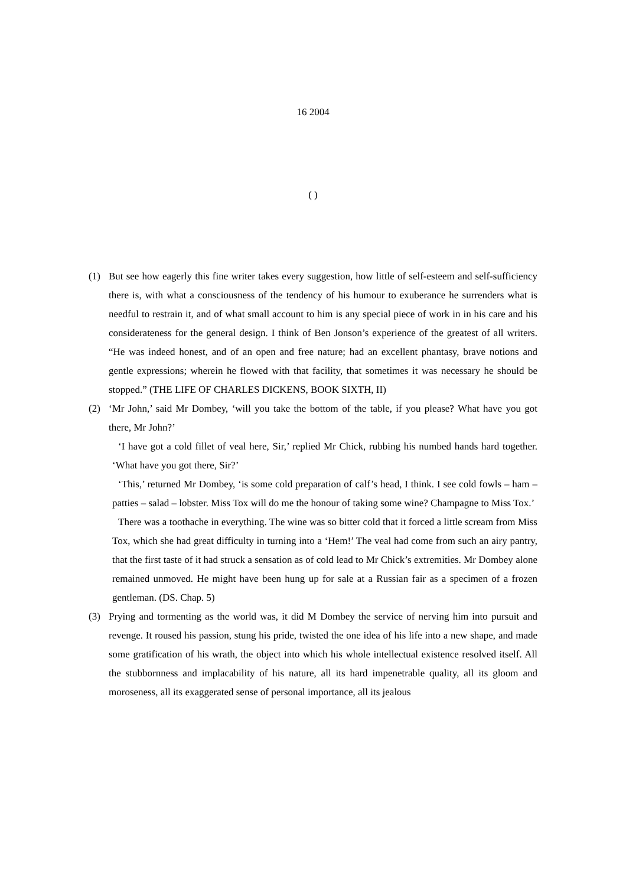16 2004
( )
(1) But see how eagerly this fine writer takes every suggestion, how little of self-esteem and self-sufficiency there is, with what a consciousness of the tendency of his humour to exuberance he surrenders what is needful to restrain it, and of what small account to him is any special piece of work in in his care and his considerateness for the general design. I think of Ben Jonson’s experience of the greatest of all writers. “He was indeed honest, and of an open and free nature; had an excellent phantasy, brave notions and gentle expressions; wherein he flowed with that facility, that sometimes it was necessary he should be stopped.” (THE LIFE OF CHARLES DICKENS, BOOK SIXTH, II)
(2) ‘Mr John,’ said Mr Dombey, ‘will you take the bottom of the table, if you please? What have you got there, Mr John?’
‘I have got a cold fillet of veal here, Sir,’ replied Mr Chick, rubbing his numbed hands hard together. ‘What have you got there, Sir?’
‘This,’ returned Mr Dombey, ‘is some cold preparation of calf’s head, I think. I see cold fowls – ham – patties – salad – lobster. Miss Tox will do me the honour of taking some wine? Champagne to Miss Tox.’
There was a toothache in everything. The wine was so bitter cold that it forced a little scream from Miss Tox, which she had great difficulty in turning into a ‘Hem!’ The veal had come from such an airy pantry, that the first taste of it had struck a sensation as of cold lead to Mr Chick’s extremities. Mr Dombey alone remained unmoved. He might have been hung up for sale at a Russian fair as a specimen of a frozen gentleman. (DS. Chap. 5)
(3) Prying and tormenting as the world was, it did M Dombey the service of nerving him into pursuit and revenge. It roused his passion, stung his pride, twisted the one idea of his life into a new shape, and made some gratification of his wrath, the object into which his whole intellectual existence resolved itself. All the stubbornness and implacability of his nature, all its hard impenetrable quality, all its gloom and moroseness, all its exaggerated sense of personal importance, all its jealous